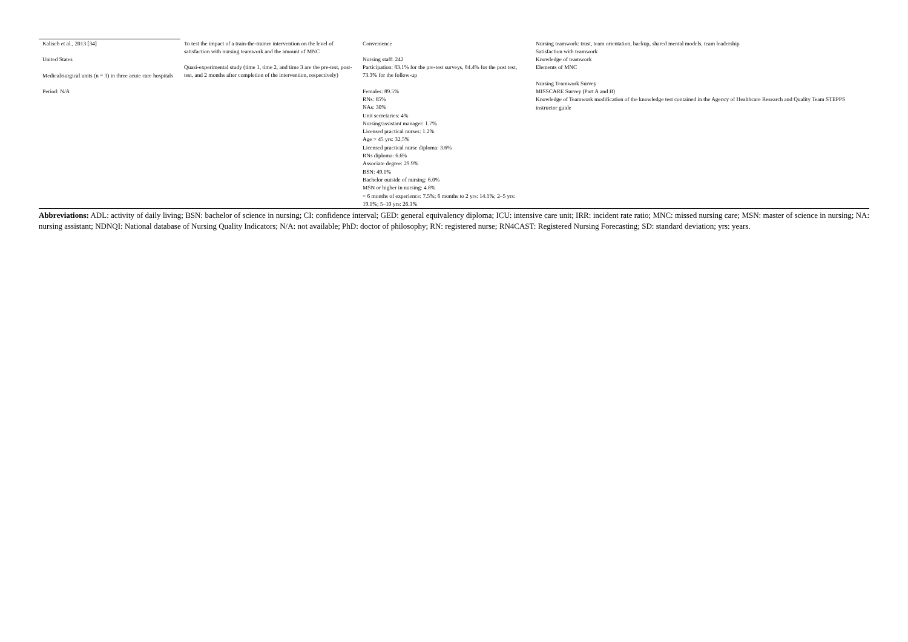| Kalisch et al., 2013 [34] United States Medical/surgical units (n = 3) in three acute care hospitals Period: N/A | To test the impact of a train-the-trainer intervention on the level of satisfaction with nursing teamwork and the amount of MNC Quasi-experimental study (time 1, time 2, and time 3 are the pre-test, post-test, and 2 months after completion of the intervention, respectively) | Convenience Nursing staff: 242 Participation: 83.1% for the pre-test surveys, 84.4% for the post test, 73.3% for the follow-up Females: 89.5% RNs: 65% NAs: 30% Unit secretaries: 4% Nursing/assistant manager: 1.7% Licensed practical nurses: 1.2% Age > 45 yrs: 32.5% Licensed practical nurse diploma: 3.6% RNs diploma: 6.6% Associate degree: 29.9% BSN: 49.1% Bachelor outside of nursing: 6.0% MSN or higher in nursing: 4.8% < 6 months of experience: 7.5%; 6 months to 2 yrs: 14.1%; 2–5 yrs: 19.1%; 5–10 yrs: 26.1% | Nursing teamwork: trust, team orientation, backup, shared mental models, team leadership Satisfaction with teamwork Knowledge of teamwork Elements of MNC Nursing Teamwork Survey MISSCARE Survey (Part A and B) Knowledge of Teamwork modification of the knowledge test contained in the Agency of Healthcare Research and Quality Team STEPPS instructor guide |
Abbreviations: ADL: activity of daily living; BSN: bachelor of science in nursing; CI: confidence interval; GED: general equivalency diploma; ICU: intensive care unit; IRR: incident rate ratio; MNC: missed nursing care; MSN: master of science in nursing; NA: nursing assistant; NDNQI: National database of Nursing Quality Indicators; N/A: not available; PhD: doctor of philosophy; RN: registered nurse; RN4CAST: Registered Nursing Forecasting; SD: standard deviation; yrs: years.